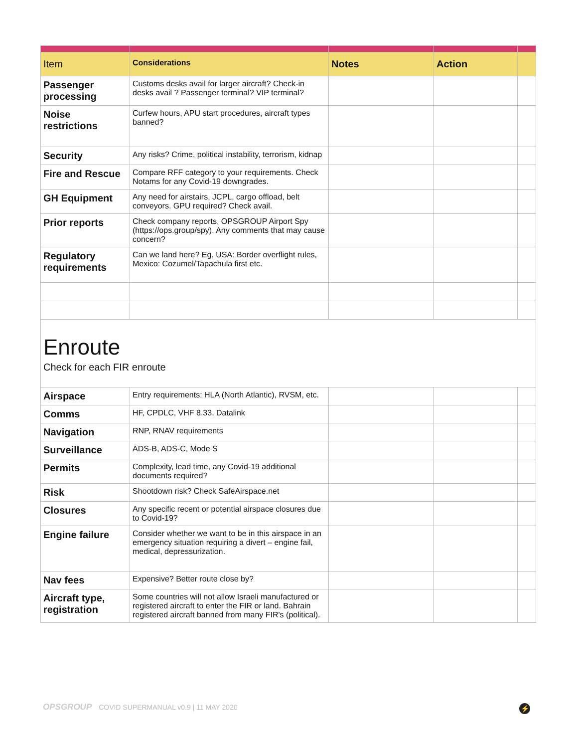| Item | Considerations | Notes | Action | |
| --- | --- | --- | --- | --- |
| Passenger processing | Customs desks avail for larger aircraft? Check-in desks avail ? Passenger terminal? VIP terminal? | | | |
| Noise restrictions | Curfew hours, APU start procedures, aircraft types banned? | | | |
| Security | Any risks? Crime, political instability, terrorism, kidnap | | | |
| Fire and Rescue | Compare RFF category to your requirements. Check Notams for any Covid-19 downgrades. | | | |
| GH Equipment | Any need for airstairs, JCPL, cargo offload, belt conveyors. GPU required? Check avail. | | | |
| Prior reports | Check company reports, OPSGROUP Airport Spy (https://ops.group/spy). Any comments that may cause concern? | | | |
| Regulatory requirements | Can we land here? Eg. USA: Border overflight rules, Mexico: Cozumel/Tapachula first etc. | | | |
| Enroute Check for each FIR enroute | | | | |
| Airspace | Entry requirements: HLA (North Atlantic), RVSM, etc. | | | |
| Comms | HF, CPDLC, VHF 8.33, Datalink | | | |
| Navigation | RNP, RNAV requirements | | | |
| Surveillance | ADS-B, ADS-C, Mode S | | | |
| Permits | Complexity, lead time, any Covid-19 additional documents required? | | | |
| Risk | Shootdown risk? Check SafeAirspace.net | | | |
| Closures | Any specific recent or potential airspace closures due to Covid-19? | | | |
| Engine failure | Consider whether we want to be in this airspace in an emergency situation requiring a divert – engine fail, medical, depressurization. | | | |
| Nav fees | Expensive? Better route close by? | | | |
| Aircraft type, registration | Some countries will not allow Israeli manufactured or registered aircraft to enter the FIR or land. Bahrain registered aircraft banned from many FIR's (political). | | | |
OPSGROUP COVID SUPERMANUAL v0.9 | 11 MAY 2020
⚡